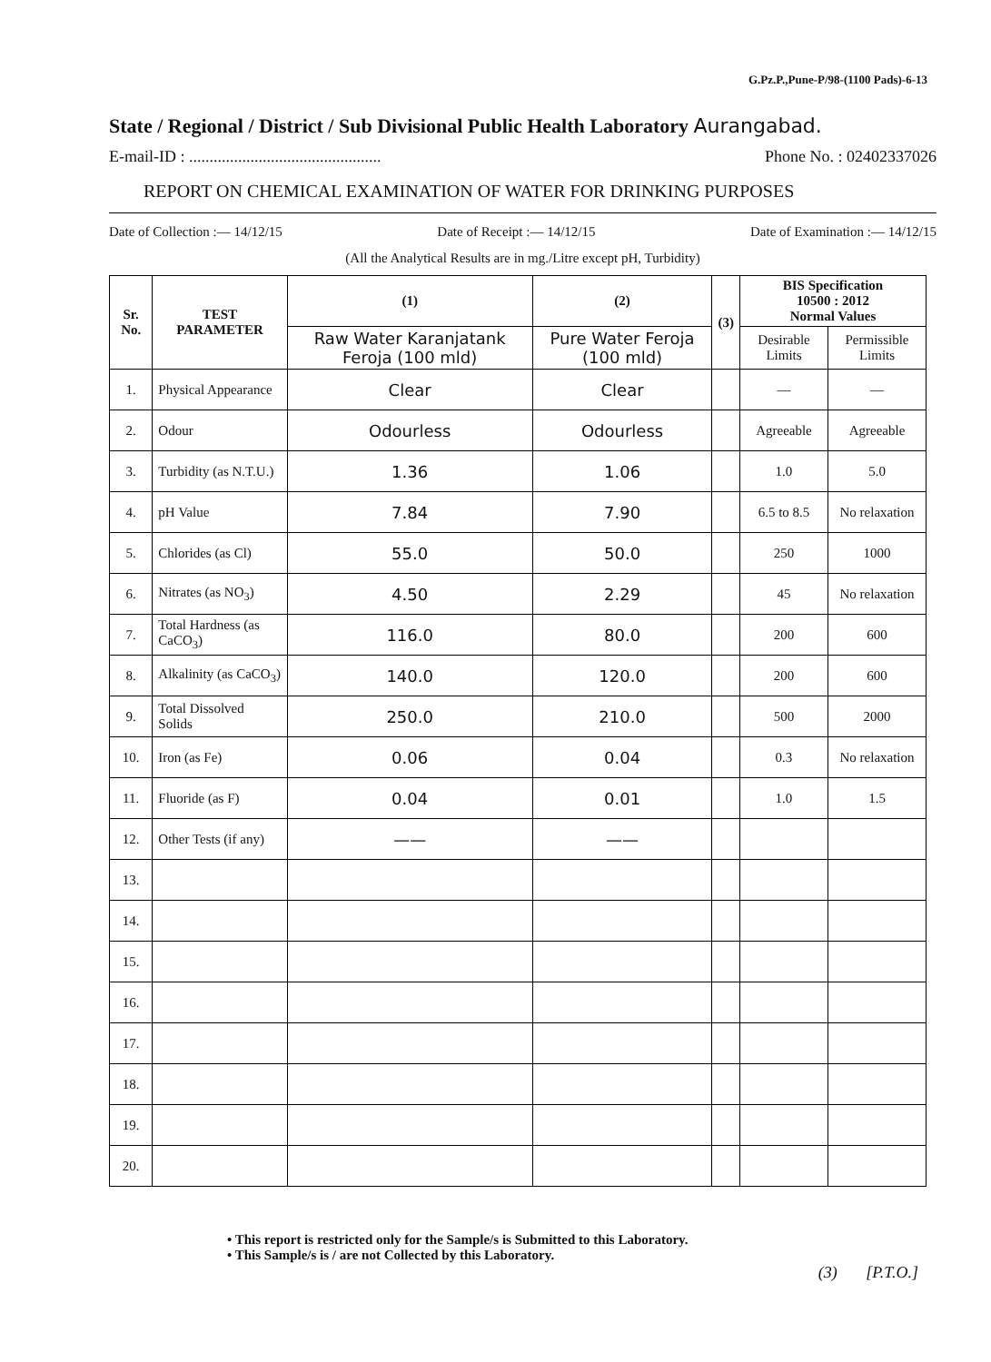G.Pz.P.,Pune-P/98-(1100 Pads)-6-13
State / Regional / District / Sub Divisional Public Health Laboratory Aurangabad.
E-mail-ID : ............................................... Phone No. : 02402337026
REPORT ON CHEMICAL EXAMINATION OF WATER FOR DRINKING PURPOSES
Date of Collection :— 14/12/15 Date of Receipt :— 14/12/15 Date of Examination :— 14/12/15
(All the Analytical Results are in mg./Litre except pH, Turbidity)
| Sr. No. | TEST PARAMETER | (1) | (2) | (3) | BIS Specification 10500 : 2012 Normal Values | |
| --- | --- | --- | --- | --- | --- | --- |
| | | Raw Water Karanjatank Feroja (100 mld) | Pure Water Feroja (100 mld) | | Desirable Limits | Permissible Limits |
| 1. | Physical Appearance | Clear | Clear | | — | — |
| 2. | Odour | Odourless | Odourless | | Agreeable | Agreeable |
| 3. | Turbidity (as N.T.U.) | 1.36 | 1.06 | | 1.0 | 5.0 |
| 4. | pH Value | 7.84 | 7.90 | | 6.5 to 8.5 | No relaxation |
| 5. | Chlorides (as Cl) | 55.0 | 50.0 | | 250 | 1000 |
| 6. | Nitrates (as NO<sub>3</sub>) | 4.50 | 2.29 | | 45 | No relaxation |
| 7. | Total Hardness (as CaCO<sub>3</sub>) | 116.0 | 80.0 | | 200 | 600 |
| 8. | Alkalinity (as CaCO<sub>3</sub>) | 140.0 | 120.0 | | 200 | 600 |
| 9. | Total Dissolved Solids | 250.0 | 210.0 | | 500 | 2000 |
| 10. | Iron (as Fe) | 0.06 | 0.04 | | 0.3 | No relaxation |
| 11. | Fluoride (as F) | 0.04 | 0.01 | | 1.0 | 1.5 |
| 12. | Other Tests (if any) | —— | —— | | | |
| 13. | | | | | | |
| 14. | | | | | | |
| 15. | | | | | | |
| 16. | | | | | | |
| 17. | | | | | | |
| 18. | | | | | | |
| 19. | | | | | | |
| 20. | | | | | | |
• This report is restricted only for the Sample/s is Submitted to this Laboratory.
• This Sample/s is / are not Collected by this Laboratory.
(3) [P.T.O.]